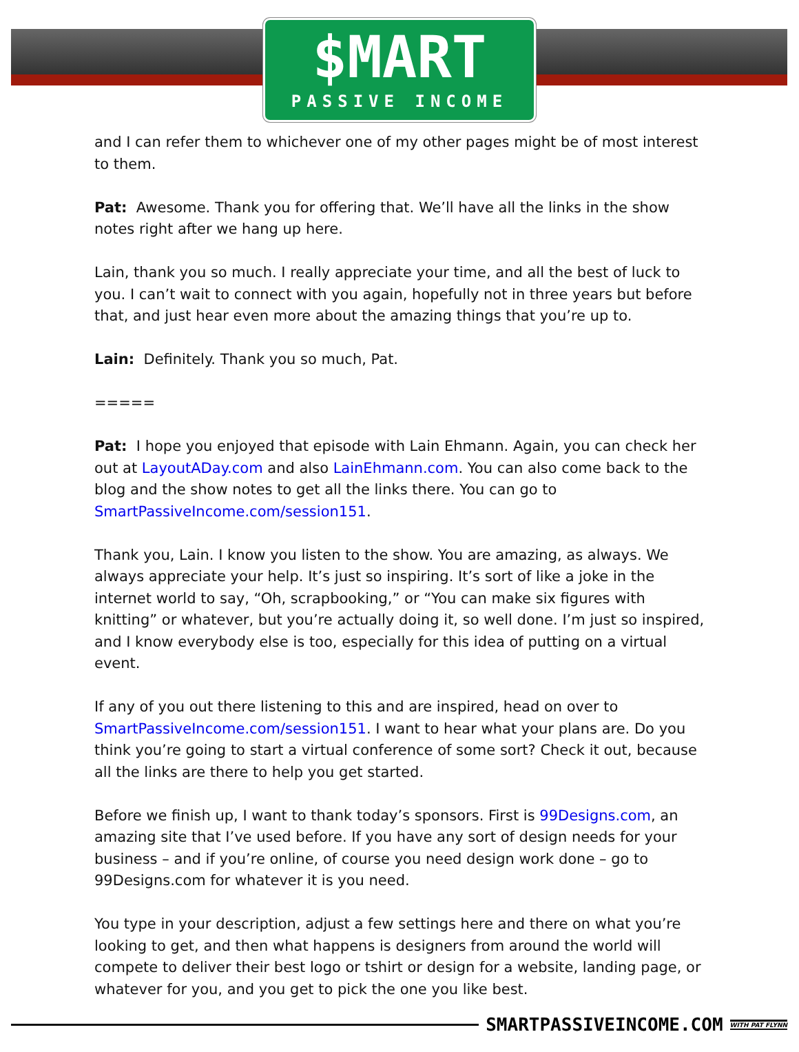$MART
PASSIVE INCOME
and I can refer them to whichever one of my other pages might be of most interest to them.
Pat: Awesome. Thank you for offering that. We’ll have all the links in the show notes right after we hang up here.
Lain, thank you so much. I really appreciate your time, and all the best of luck to you. I can’t wait to connect with you again, hopefully not in three years but before that, and just hear even more about the amazing things that you’re up to.
Lain: Definitely. Thank you so much, Pat.
=====
Pat: I hope you enjoyed that episode with Lain Ehmann. Again, you can check her out at LayoutADay.com and also LainEhmann.com. You can also come back to the blog and the show notes to get all the links there. You can go to SmartPassiveIncome.com/session151.
Thank you, Lain. I know you listen to the show. You are amazing, as always. We always appreciate your help. It’s just so inspiring. It’s sort of like a joke in the internet world to say, “Oh, scrapbooking,” or “You can make six figures with knitting” or whatever, but you’re actually doing it, so well done. I’m just so inspired, and I know everybody else is too, especially for this idea of putting on a virtual event.
If any of you out there listening to this and are inspired, head on over to SmartPassiveIncome.com/session151. I want to hear what your plans are. Do you think you’re going to start a virtual conference of some sort? Check it out, because all the links are there to help you get started.
Before we finish up, I want to thank today’s sponsors. First is 99Designs.com, an amazing site that I’ve used before. If you have any sort of design needs for your business – and if you’re online, of course you need design work done – go to 99Designs.com for whatever it is you need.
You type in your description, adjust a few settings here and there on what you’re looking to get, and then what happens is designers from around the world will compete to deliver their best logo or tshirt or design for a website, landing page, or whatever for you, and you get to pick the one you like best.
SMARTPASSIVEINCOME.COM WITH PAT FLYNN